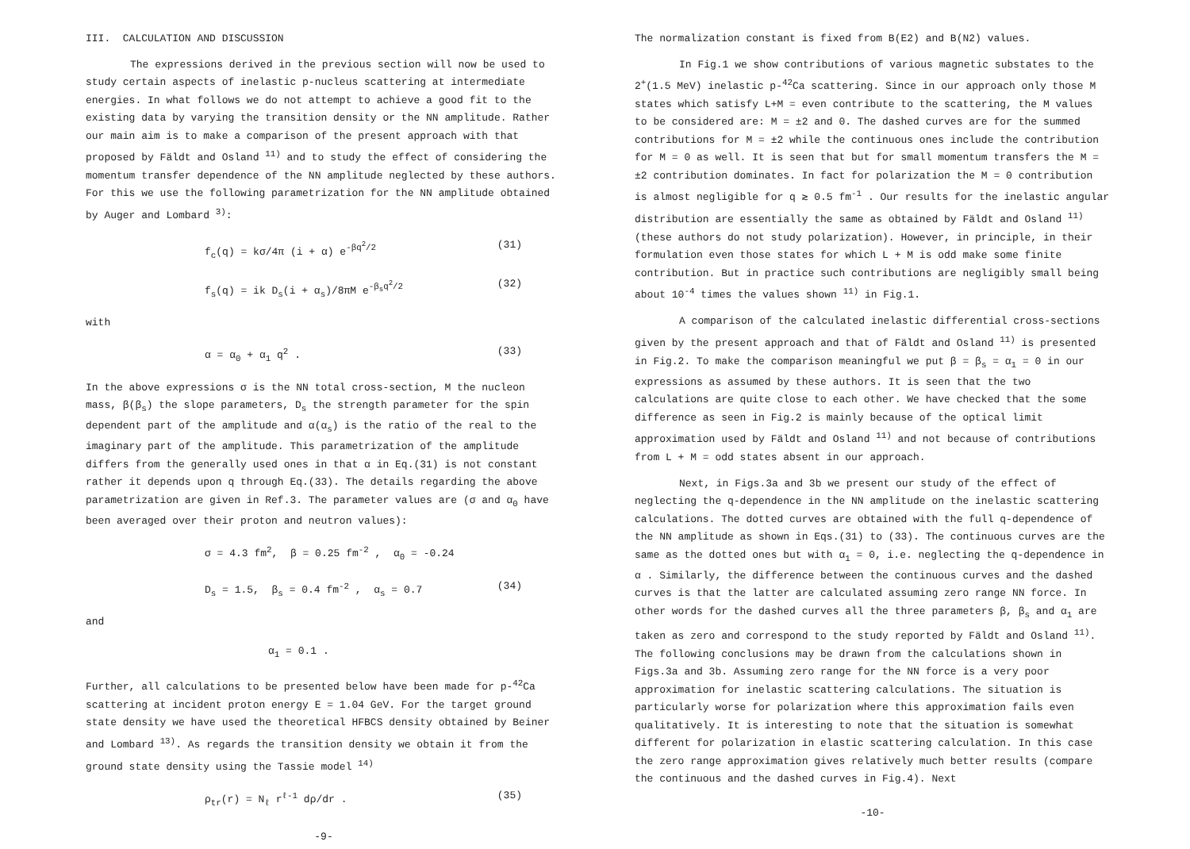III. CALCULATION AND DISCUSSION
The expressions derived in the previous section will now be used to study certain aspects of inelastic p-nucleus scattering at intermediate energies. In what follows we do not attempt to achieve a good fit to the existing data by varying the transition density or the NN amplitude. Rather our main aim is to make a comparison of the present approach with that proposed by Fäldt and Osland <sup>11)</sup> and to study the effect of considering the momentum transfer dependence of the NN amplitude neglected by these authors. For this we use the following parametrization for the NN amplitude obtained by Auger and Lombard <sup>3)</sup>:
f<sub>c</sub>(q) = kσ/4π (i + α) e<sup>-βq<sup>2</sup>/2</sup> (31)
f<sub>s</sub>(q) = ik D<sub>s</sub>(i + α<sub>s</sub>)/8πM e<sup>-β<sub>s</sub>q<sup>2</sup>/2</sup> (32)
with
α = α<sub>0</sub> + α<sub>1</sub> q<sup>2</sup> . (33)
In the above expressions σ is the NN total cross-section, M the nucleon mass, β(β<sub>s</sub>) the slope parameters, D<sub>s</sub> the strength parameter for the spin dependent part of the amplitude and α(α<sub>s</sub>) is the ratio of the real to the imaginary part of the amplitude. This parametrization of the amplitude differs from the generally used ones in that α in Eq.(31) is not constant rather it depends upon q through Eq.(33). The details regarding the above parametrization are given in Ref.3. The parameter values are (σ and α<sub>0</sub> have been averaged over their proton and neutron values):
σ = 4.3 fm<sup>2</sup>, β = 0.25 fm<sup>-2</sup> , α<sub>0</sub> = -0.24
D<sub>s</sub> = 1.5, β<sub>s</sub> = 0.4 fm<sup>-2</sup> , α<sub>s</sub> = 0.7 (34)
and
α<sub>1</sub> = 0.1 .
Further, all calculations to be presented below have been made for p-<sup>42</sup>Ca scattering at incident proton energy E = 1.04 GeV. For the target ground state density we have used the theoretical HFBCS density obtained by Beiner and Lombard <sup>13)</sup>. As regards the transition density we obtain it from the ground state density using the Tassie model <sup>14)</sup>
ρ<sub>tr</sub>(r) = N<sub>ℓ</sub> r<sup>ℓ-1</sup> dρ/dr . (35)
-9-
The normalization constant is fixed from B(E2) and B(N2) values.
In Fig.1 we show contributions of various magnetic substates to the 2<sup>+</sup>(1.5 MeV) inelastic p-<sup>42</sup>Ca scattering. Since in our approach only those M states which satisfy L+M = even contribute to the scattering, the M values to be considered are: M = ±2 and 0. The dashed curves are for the summed contributions for M = ±2 while the continuous ones include the contribution for M = 0 as well. It is seen that but for small momentum transfers the M = ±2 contribution dominates. In fact for polarization the M = 0 contribution is almost negligible for q ≳ 0.5 fm<sup>-1</sup> . Our results for the inelastic angular distribution are essentially the same as obtained by Fäldt and Osland <sup>11)</sup> (these authors do not study polarization). However, in principle, in their formulation even those states for which L + M is odd make some finite contribution. But in practice such contributions are negligibly small being about 10<sup>-4</sup> times the values shown <sup>11)</sup> in Fig.1.
A comparison of the calculated inelastic differential cross-sections given by the present approach and that of Fäldt and Osland <sup>11)</sup> is presented in Fig.2. To make the comparison meaningful we put β = β<sub>s</sub> = α<sub>1</sub> = 0 in our expressions as assumed by these authors. It is seen that the two calculations are quite close to each other. We have checked that the some difference as seen in Fig.2 is mainly because of the optical limit approximation used by Fäldt and Osland <sup>11)</sup> and not because of contributions from L + M = odd states absent in our approach.
Next, in Figs.3a and 3b we present our study of the effect of neglecting the q-dependence in the NN amplitude on the inelastic scattering calculations. The dotted curves are obtained with the full q-dependence of the NN amplitude as shown in Eqs.(31) to (33). The continuous curves are the same as the dotted ones but with α<sub>1</sub> = 0, i.e. neglecting the q-dependence in α . Similarly, the difference between the continuous curves and the dashed curves is that the latter are calculated assuming zero range NN force. In other words for the dashed curves all the three parameters β, β<sub>s</sub> and α<sub>1</sub> are taken as zero and correspond to the study reported by Fäldt and Osland <sup>11)</sup>. The following conclusions may be drawn from the calculations shown in Figs.3a and 3b. Assuming zero range for the NN force is a very poor approximation for inelastic scattering calculations. The situation is particularly worse for polarization where this approximation fails even qualitatively. It is interesting to note that the situation is somewhat different for polarization in elastic scattering calculation. In this case the zero range approximation gives relatively much better results (compare the continuous and the dashed curves in Fig.4). Next
-10-